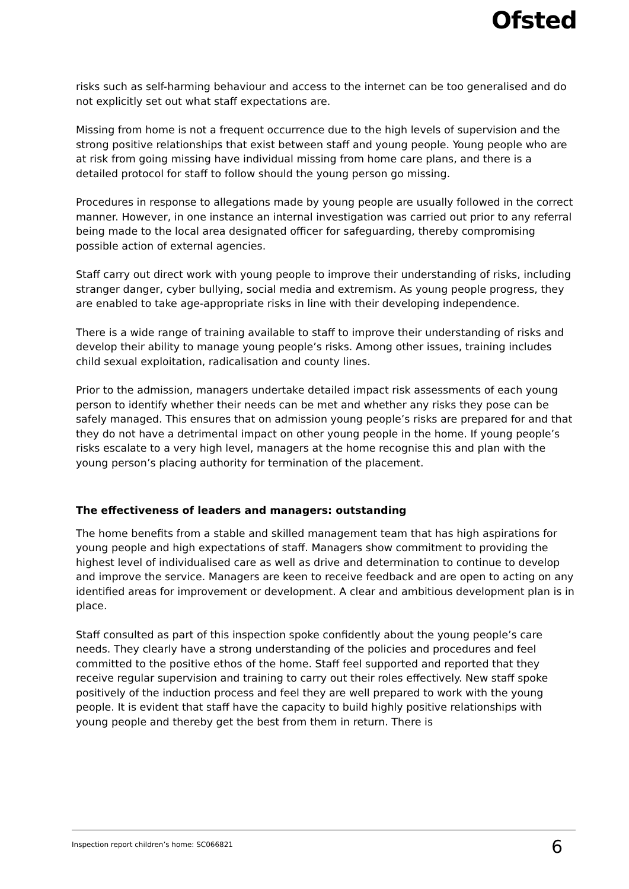Ofsted
risks such as self-harming behaviour and access to the internet can be too generalised and do not explicitly set out what staff expectations are.
Missing from home is not a frequent occurrence due to the high levels of supervision and the strong positive relationships that exist between staff and young people. Young people who are at risk from going missing have individual missing from home care plans, and there is a detailed protocol for staff to follow should the young person go missing.
Procedures in response to allegations made by young people are usually followed in the correct manner. However, in one instance an internal investigation was carried out prior to any referral being made to the local area designated officer for safeguarding, thereby compromising possible action of external agencies.
Staff carry out direct work with young people to improve their understanding of risks, including stranger danger, cyber bullying, social media and extremism. As young people progress, they are enabled to take age-appropriate risks in line with their developing independence.
There is a wide range of training available to staff to improve their understanding of risks and develop their ability to manage young people’s risks. Among other issues, training includes child sexual exploitation, radicalisation and county lines.
Prior to the admission, managers undertake detailed impact risk assessments of each young person to identify whether their needs can be met and whether any risks they pose can be safely managed. This ensures that on admission young people’s risks are prepared for and that they do not have a detrimental impact on other young people in the home. If young people’s risks escalate to a very high level, managers at the home recognise this and plan with the young person’s placing authority for termination of the placement.
The effectiveness of leaders and managers: outstanding
The home benefits from a stable and skilled management team that has high aspirations for young people and high expectations of staff. Managers show commitment to providing the highest level of individualised care as well as drive and determination to continue to develop and improve the service. Managers are keen to receive feedback and are open to acting on any identified areas for improvement or development. A clear and ambitious development plan is in place.
Staff consulted as part of this inspection spoke confidently about the young people’s care needs. They clearly have a strong understanding of the policies and procedures and feel committed to the positive ethos of the home. Staff feel supported and reported that they receive regular supervision and training to carry out their roles effectively. New staff spoke positively of the induction process and feel they are well prepared to work with the young people. It is evident that staff have the capacity to build highly positive relationships with young people and thereby get the best from them in return. There is
Inspection report children’s home: SC066821 6